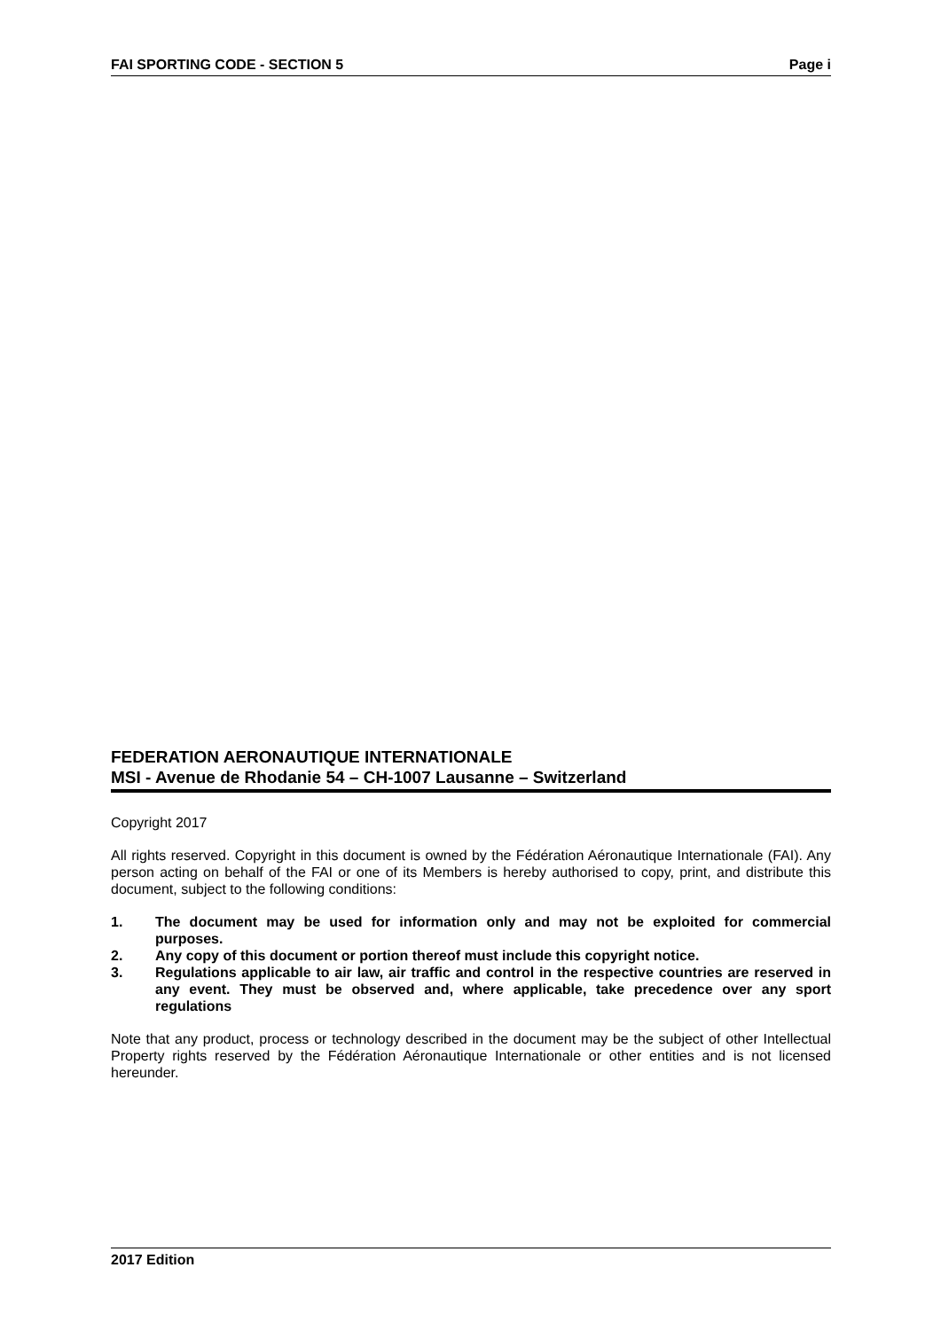FAI SPORTING CODE - SECTION 5 Page i
FEDERATION AERONAUTIQUE INTERNATIONALE
MSI - Avenue de Rhodanie 54 – CH-1007 Lausanne – Switzerland
Copyright 2017
All rights reserved. Copyright in this document is owned by the Fédération Aéronautique Internationale (FAI). Any person acting on behalf of the FAI or one of its Members is hereby authorised to copy, print, and distribute this document, subject to the following conditions:
1. The document may be used for information only and may not be exploited for commercial purposes.
2. Any copy of this document or portion thereof must include this copyright notice.
3. Regulations applicable to air law, air traffic and control in the respective countries are reserved in any event. They must be observed and, where applicable, take precedence over any sport regulations
Note that any product, process or technology described in the document may be the subject of other Intellectual Property rights reserved by the Fédération Aéronautique Internationale or other entities and is not licensed hereunder.
2017 Edition